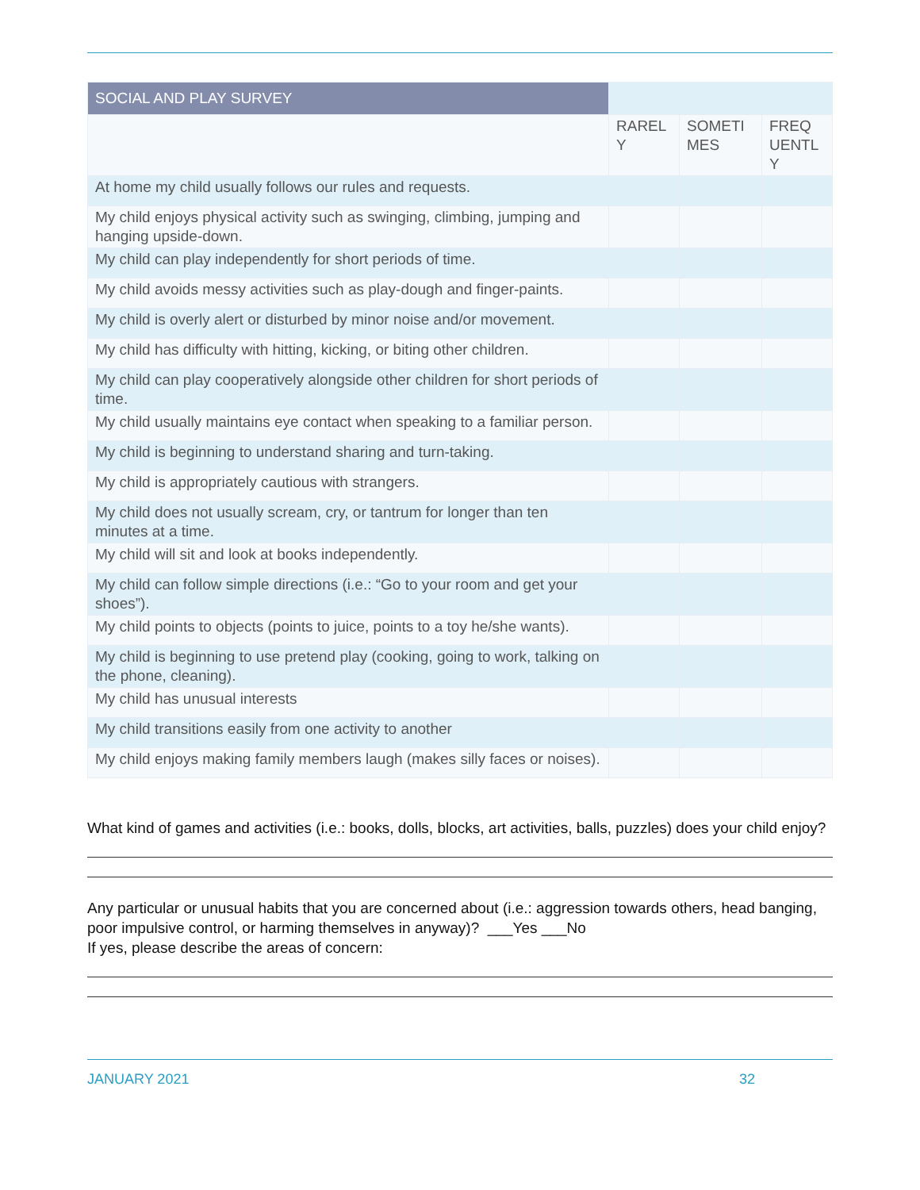| SOCIAL AND PLAY SURVEY | | | |
| --- | --- | --- | --- |
| | RAREL Y | SOMETI MES | FREQ UENTL Y |
| At home my child usually follows our rules and requests. | | | |
| My child enjoys physical activity such as swinging, climbing, jumping and hanging upside-down. | | | |
| My child can play independently for short periods of time. | | | |
| My child avoids messy activities such as play-dough and finger-paints. | | | |
| My child is overly alert or disturbed by minor noise and/or movement. | | | |
| My child has difficulty with hitting, kicking, or biting other children. | | | |
| My child can play cooperatively alongside other children for short periods of time. | | | |
| My child usually maintains eye contact when speaking to a familiar person. | | | |
| My child is beginning to understand sharing and turn-taking. | | | |
| My child is appropriately cautious with strangers. | | | |
| My child does not usually scream, cry, or tantrum for longer than ten minutes at a time. | | | |
| My child will sit and look at books independently. | | | |
| My child can follow simple directions (i.e.: “Go to your room and get your shoes”). | | | |
| My child points to objects (points to juice, points to a toy he/she wants). | | | |
| My child is beginning to use pretend play (cooking, going to work, talking on the phone, cleaning). | | | |
| My child has unusual interests | | | |
| My child transitions easily from one activity to another | | | |
| My child enjoys making family members laugh (makes silly faces or noises). | | | |
What kind of games and activities (i.e.: books, dolls, blocks, art activities, balls, puzzles) does your child enjoy?
Any particular or unusual habits that you are concerned about (i.e.: aggression towards others, head banging, poor impulsive control, or harming themselves in anyway)? ___Yes ___No
If yes, please describe the areas of concern:
JANUARY 2021 32